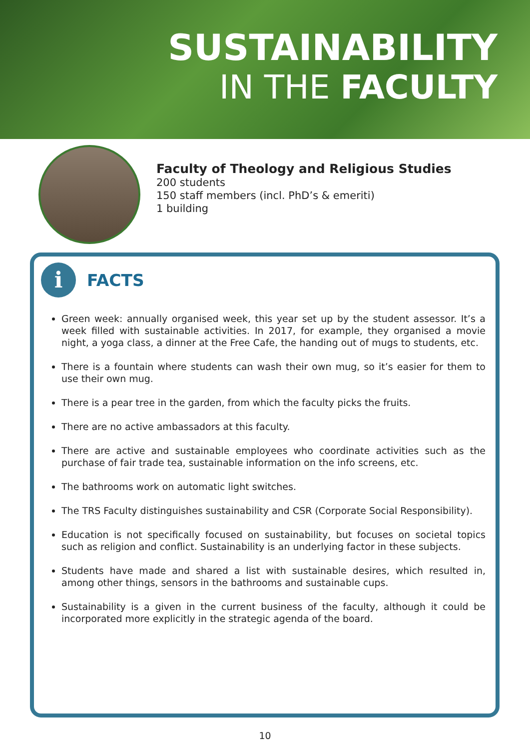SUSTAINABILITY
IN THE FACULTY
Faculty of Theology and Religious Studies
200 students
150 staff members (incl. PhD’s & emeriti)
1 building
i
FACTS
Green week: annually organised week, this year set up by the student assessor. It’s a week filled with sustainable activities. In 2017, for example, they organised a movie night, a yoga class, a dinner at the Free Cafe, the handing out of mugs to students, etc.
There is a fountain where students can wash their own mug, so it’s easier for them to use their own mug.
There is a pear tree in the garden, from which the faculty picks the fruits.
There are no active ambassadors at this faculty.
There are active and sustainable employees who coordinate activities such as the purchase of fair trade tea, sustainable information on the info screens, etc.
The bathrooms work on automatic light switches.
The TRS Faculty distinguishes sustainability and CSR (Corporate Social Responsibility).
Education is not specifically focused on sustainability, but focuses on societal topics such as religion and conflict. Sustainability is an underlying factor in these subjects.
Students have made and shared a list with sustainable desires, which resulted in, among other things, sensors in the bathrooms and sustainable cups.
Sustainability is a given in the current business of the faculty, although it could be incorporated more explicitly in the strategic agenda of the board.
10